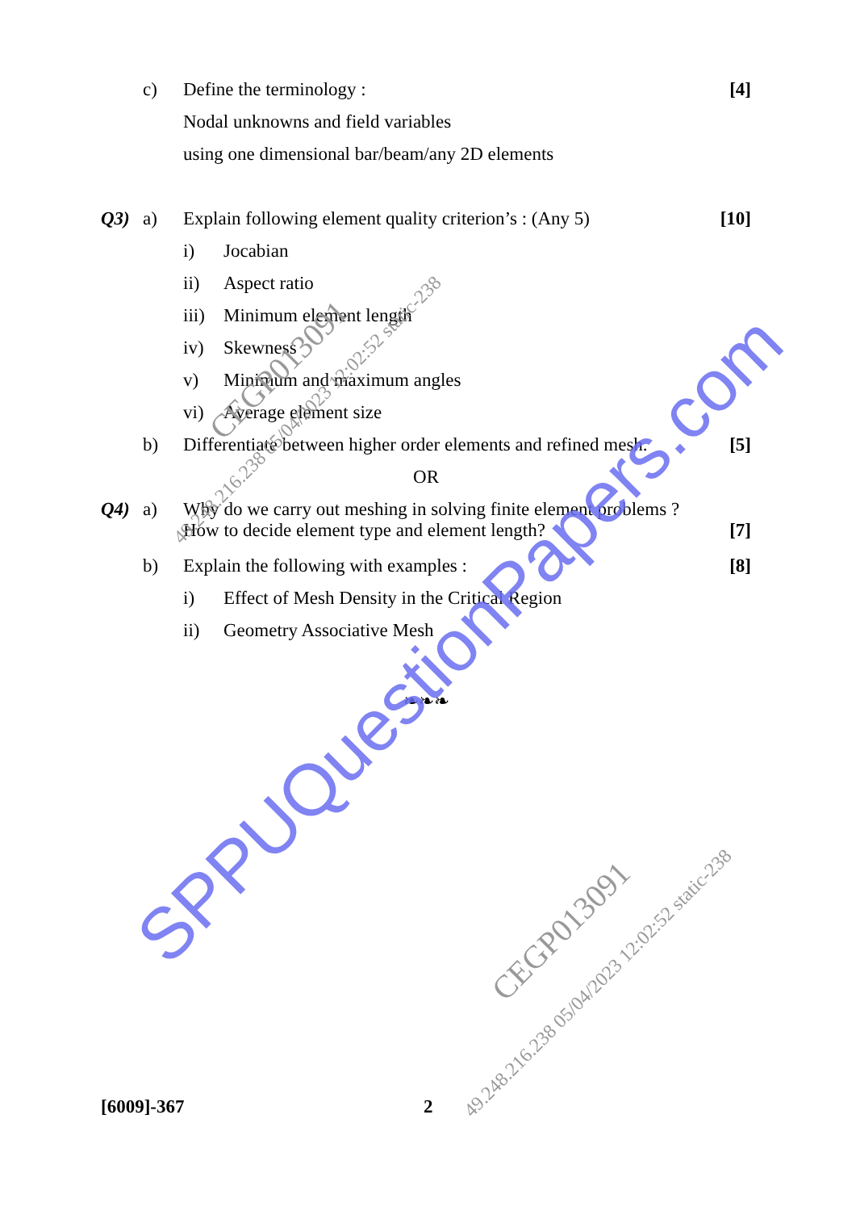c) Define the terminology : [4]
Nodal unknowns and field variables
using one dimensional bar/beam/any 2D elements
Q3) a) Explain following element quality criterion’s : (Any 5) [10]
i) Jocabian
ii) Aspect ratio
iii) Minimum element length
iv) Skewness
v) Minimum and maximum angles
vi) Average element size
b) Differentiate between higher order elements and refined mesh. [5]
OR
Q4) a) Why do we carry out meshing in solving finite element problems ? How to decide element type and element length? [7]
b) Explain the following with examples : [8]
i) Effect of Mesh Density in the Critical Region
ii) Geometry Associative Mesh
❧❧❧
[6009]-367 2
SPPUQuestionPapers.com
CEGP013091
49.248.216.238 05/04/2023 12:02:52 static-238
CEGP013091
49.248.216.238 05/04/2023 12:02:52 static-238